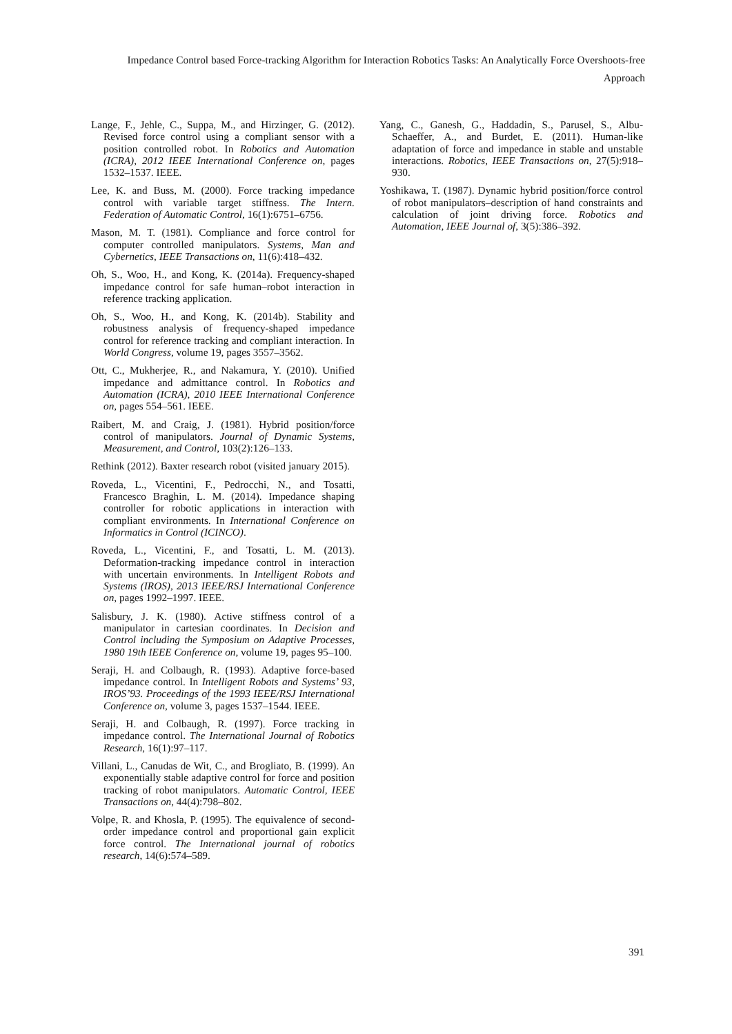Impedance Control based Force-tracking Algorithm for Interaction Robotics Tasks: An Analytically Force Overshoots-free Approach
Lange, F., Jehle, C., Suppa, M., and Hirzinger, G. (2012). Revised force control using a compliant sensor with a position controlled robot. In Robotics and Automation (ICRA), 2012 IEEE International Conference on, pages 1532–1537. IEEE.
Lee, K. and Buss, M. (2000). Force tracking impedance control with variable target stiffness. The Intern. Federation of Automatic Control, 16(1):6751–6756.
Mason, M. T. (1981). Compliance and force control for computer controlled manipulators. Systems, Man and Cybernetics, IEEE Transactions on, 11(6):418–432.
Oh, S., Woo, H., and Kong, K. (2014a). Frequency-shaped impedance control for safe human–robot interaction in reference tracking application.
Oh, S., Woo, H., and Kong, K. (2014b). Stability and robustness analysis of frequency-shaped impedance control for reference tracking and compliant interaction. In World Congress, volume 19, pages 3557–3562.
Ott, C., Mukherjee, R., and Nakamura, Y. (2010). Unified impedance and admittance control. In Robotics and Automation (ICRA), 2010 IEEE International Conference on, pages 554–561. IEEE.
Raibert, M. and Craig, J. (1981). Hybrid position/force control of manipulators. Journal of Dynamic Systems, Measurement, and Control, 103(2):126–133.
Rethink (2012). Baxter research robot (visited january 2015).
Roveda, L., Vicentini, F., Pedrocchi, N., and Tosatti, Francesco Braghin, L. M. (2014). Impedance shaping controller for robotic applications in interaction with compliant environments. In International Conference on Informatics in Control (ICINCO).
Roveda, L., Vicentini, F., and Tosatti, L. M. (2013). Deformation-tracking impedance control in interaction with uncertain environments. In Intelligent Robots and Systems (IROS), 2013 IEEE/RSJ International Conference on, pages 1992–1997. IEEE.
Salisbury, J. K. (1980). Active stiffness control of a manipulator in cartesian coordinates. In Decision and Control including the Symposium on Adaptive Processes, 1980 19th IEEE Conference on, volume 19, pages 95–100.
Seraji, H. and Colbaugh, R. (1993). Adaptive force-based impedance control. In Intelligent Robots and Systems’ 93, IROS’93. Proceedings of the 1993 IEEE/RSJ International Conference on, volume 3, pages 1537–1544. IEEE.
Seraji, H. and Colbaugh, R. (1997). Force tracking in impedance control. The International Journal of Robotics Research, 16(1):97–117.
Villani, L., Canudas de Wit, C., and Brogliato, B. (1999). An exponentially stable adaptive control for force and position tracking of robot manipulators. Automatic Control, IEEE Transactions on, 44(4):798–802.
Volpe, R. and Khosla, P. (1995). The equivalence of second-order impedance control and proportional gain explicit force control. The International journal of robotics research, 14(6):574–589.
Yang, C., Ganesh, G., Haddadin, S., Parusel, S., Albu-Schaeffer, A., and Burdet, E. (2011). Human-like adaptation of force and impedance in stable and unstable interactions. Robotics, IEEE Transactions on, 27(5):918–930.
Yoshikawa, T. (1987). Dynamic hybrid position/force control of robot manipulators–description of hand constraints and calculation of joint driving force. Robotics and Automation, IEEE Journal of, 3(5):386–392.
391